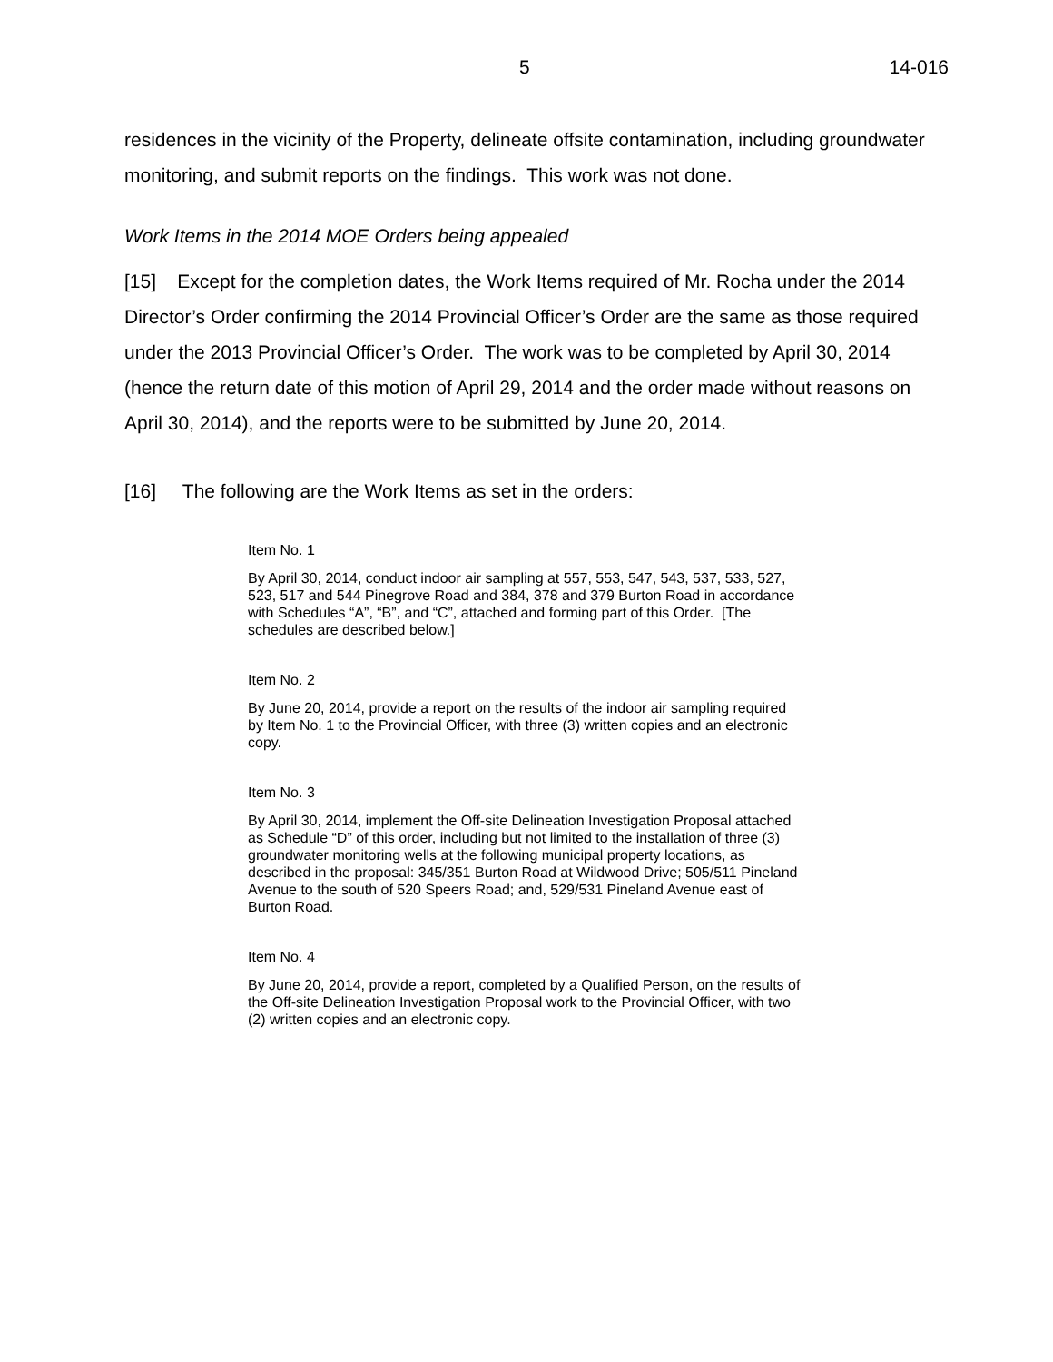5 14-016
residences in the vicinity of the Property, delineate offsite contamination, including groundwater monitoring, and submit reports on the findings. This work was not done.
Work Items in the 2014 MOE Orders being appealed
[15] Except for the completion dates, the Work Items required of Mr. Rocha under the 2014 Director’s Order confirming the 2014 Provincial Officer’s Order are the same as those required under the 2013 Provincial Officer’s Order. The work was to be completed by April 30, 2014 (hence the return date of this motion of April 29, 2014 and the order made without reasons on April 30, 2014), and the reports were to be submitted by June 20, 2014.
[16] The following are the Work Items as set in the orders:
Item No. 1
By April 30, 2014, conduct indoor air sampling at 557, 553, 547, 543, 537, 533, 527, 523, 517 and 544 Pinegrove Road and 384, 378 and 379 Burton Road in accordance with Schedules “A”, “B”, and “C”, attached and forming part of this Order. [The schedules are described below.]
Item No. 2
By June 20, 2014, provide a report on the results of the indoor air sampling required by Item No. 1 to the Provincial Officer, with three (3) written copies and an electronic copy.
Item No. 3
By April 30, 2014, implement the Off-site Delineation Investigation Proposal attached as Schedule “D” of this order, including but not limited to the installation of three (3) groundwater monitoring wells at the following municipal property locations, as described in the proposal: 345/351 Burton Road at Wildwood Drive; 505/511 Pineland Avenue to the south of 520 Speers Road; and, 529/531 Pineland Avenue east of Burton Road.
Item No. 4
By June 20, 2014, provide a report, completed by a Qualified Person, on the results of the Off-site Delineation Investigation Proposal work to the Provincial Officer, with two (2) written copies and an electronic copy.